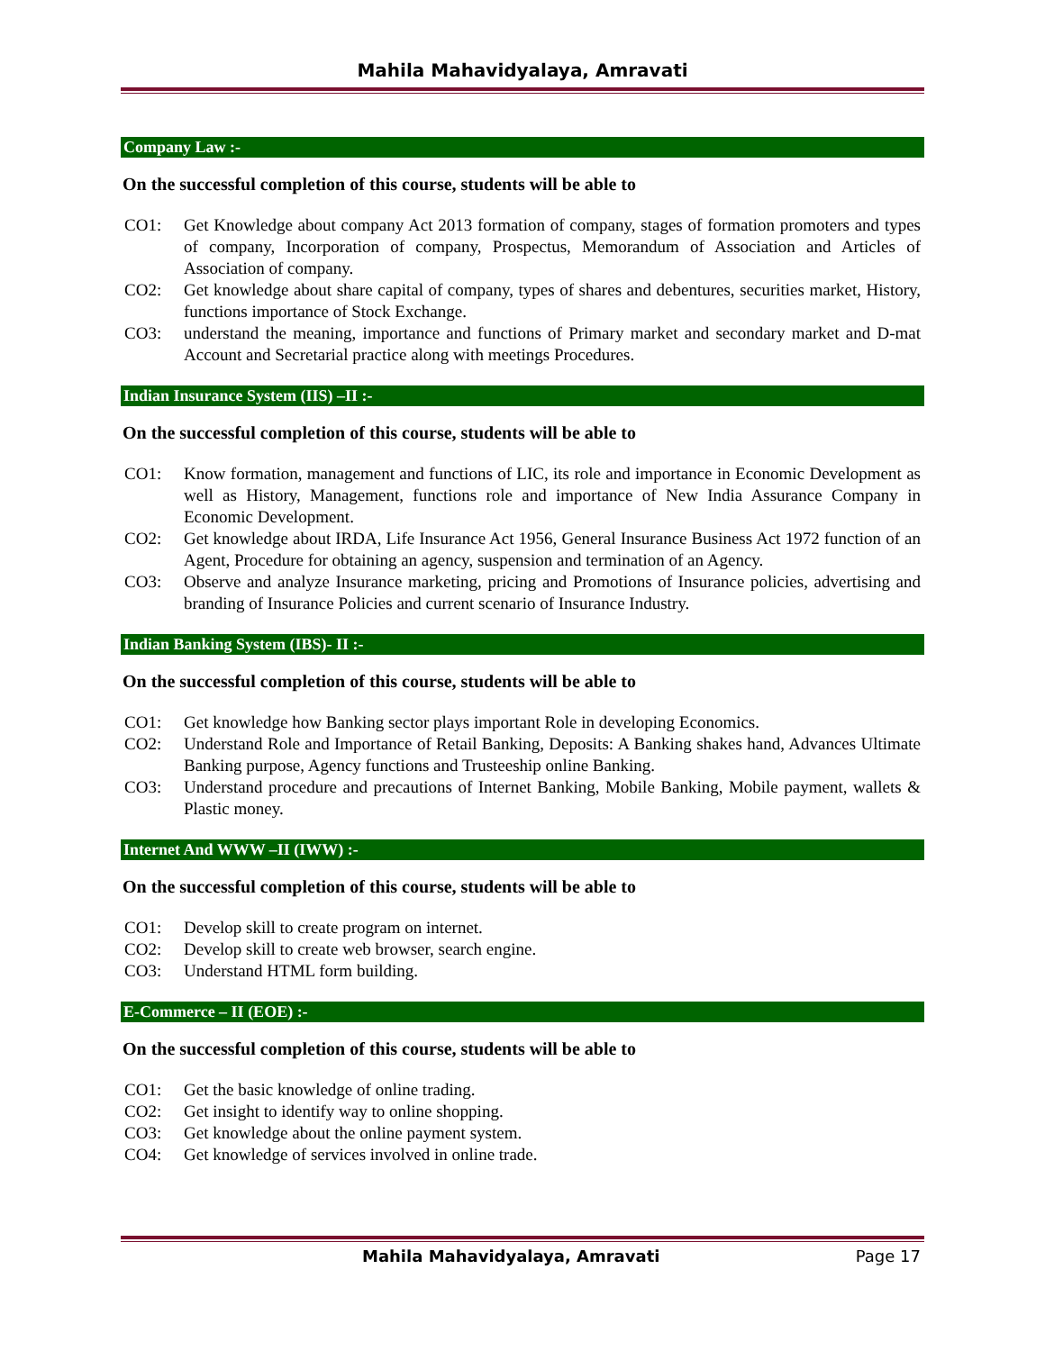Mahila Mahavidyalaya, Amravati
Company Law :-
On the successful completion of this course, students will be able to
CO1: Get Knowledge about company Act 2013 formation of company, stages of formation promoters and types of company, Incorporation of company, Prospectus, Memorandum of Association and Articles of Association of company.
CO2: Get knowledge about share capital of company, types of shares and debentures, securities market, History, functions importance of Stock Exchange.
CO3: understand the meaning, importance and functions of Primary market and secondary market and D-mat Account and Secretarial practice along with meetings Procedures.
Indian Insurance System (IIS) –II :-
On the successful completion of this course, students will be able to
CO1: Know formation, management and functions of LIC, its role and importance in Economic Development as well as History, Management, functions role and importance of New India Assurance Company in Economic Development.
CO2: Get knowledge about IRDA, Life Insurance Act 1956, General Insurance Business Act 1972 function of an Agent, Procedure for obtaining an agency, suspension and termination of an Agency.
CO3: Observe and analyze Insurance marketing, pricing and Promotions of Insurance policies, advertising and branding of Insurance Policies and current scenario of Insurance Industry.
Indian Banking System (IBS)- II :-
On the successful completion of this course, students will be able to
CO1: Get knowledge how Banking sector plays important Role in developing Economics.
CO2: Understand Role and Importance of Retail Banking, Deposits: A Banking shakes hand, Advances Ultimate Banking purpose, Agency functions and Trusteeship online Banking.
CO3: Understand procedure and precautions of Internet Banking, Mobile Banking, Mobile payment, wallets & Plastic money.
Internet And WWW –II (IWW) :-
On the successful completion of this course, students will be able to
CO1: Develop skill to create program on internet.
CO2: Develop skill to create web browser, search engine.
CO3: Understand HTML form building.
E-Commerce – II (EOE) :-
On the successful completion of this course, students will be able to
CO1: Get the basic knowledge of online trading.
CO2: Get insight to identify way to online shopping.
CO3: Get knowledge about the online payment system.
CO4: Get knowledge of services involved in online trade.
Mahila Mahavidyalaya, Amravati Page 17